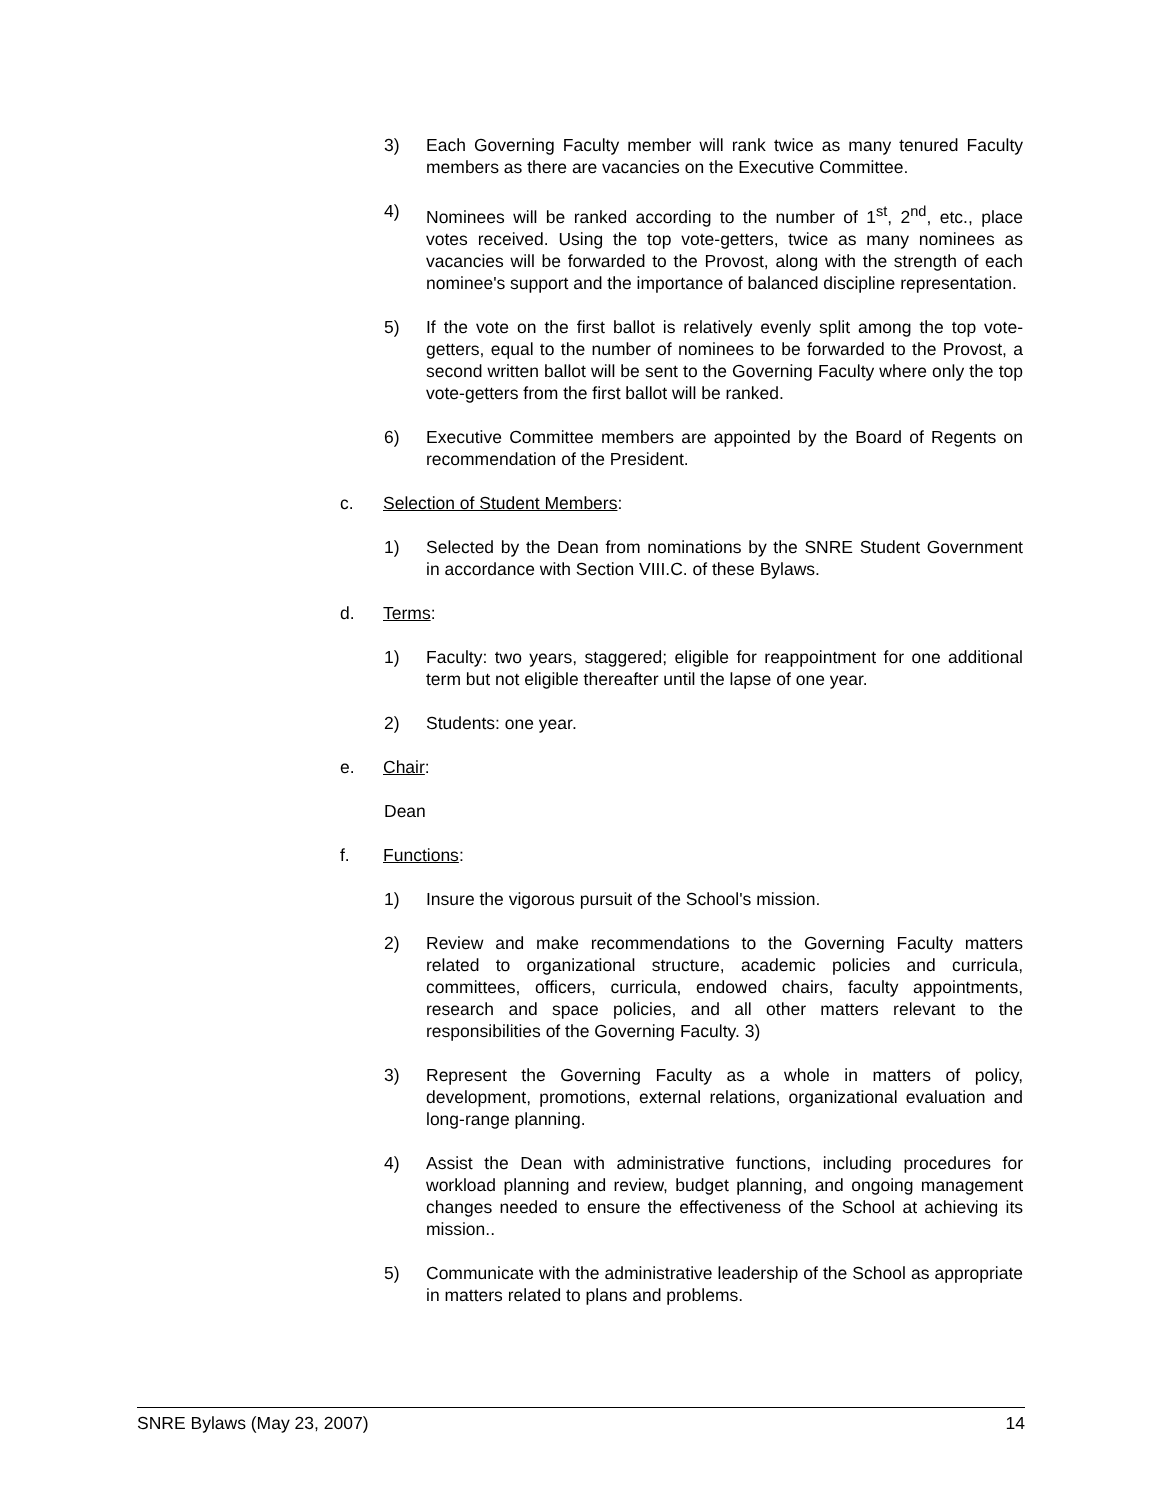3) Each Governing Faculty member will rank twice as many tenured Faculty members as there are vacancies on the Executive Committee.
4) Nominees will be ranked according to the number of 1<sup>st</sup>, 2<sup>nd</sup>, etc., place votes received. Using the top vote-getters, twice as many nominees as vacancies will be forwarded to the Provost, along with the strength of each nominee's support and the importance of balanced discipline representation.
5) If the vote on the first ballot is relatively evenly split among the top vote-getters, equal to the number of nominees to be forwarded to the Provost, a second written ballot will be sent to the Governing Faculty where only the top vote-getters from the first ballot will be ranked.
6) Executive Committee members are appointed by the Board of Regents on recommendation of the President.
c. Selection of Student Members:
1) Selected by the Dean from nominations by the SNRE Student Government in accordance with Section VIII.C. of these Bylaws.
d. Terms:
1) Faculty: two years, staggered; eligible for reappointment for one additional term but not eligible thereafter until the lapse of one year.
2) Students: one year.
e. Chair:
Dean
f. Functions:
1) Insure the vigorous pursuit of the School's mission.
2) Review and make recommendations to the Governing Faculty matters related to organizational structure, academic policies and curricula, committees, officers, curricula, endowed chairs, faculty appointments, research and space policies, and all other matters relevant to the responsibilities of the Governing Faculty. 3)
3) Represent the Governing Faculty as a whole in matters of policy, development, promotions, external relations, organizational evaluation and long-range planning.
4) Assist the Dean with administrative functions, including procedures for workload planning and review, budget planning, and ongoing management changes needed to ensure the effectiveness of the School at achieving its mission..
5) Communicate with the administrative leadership of the School as appropriate in matters related to plans and problems.
SNRE Bylaws (May 23, 2007) 14